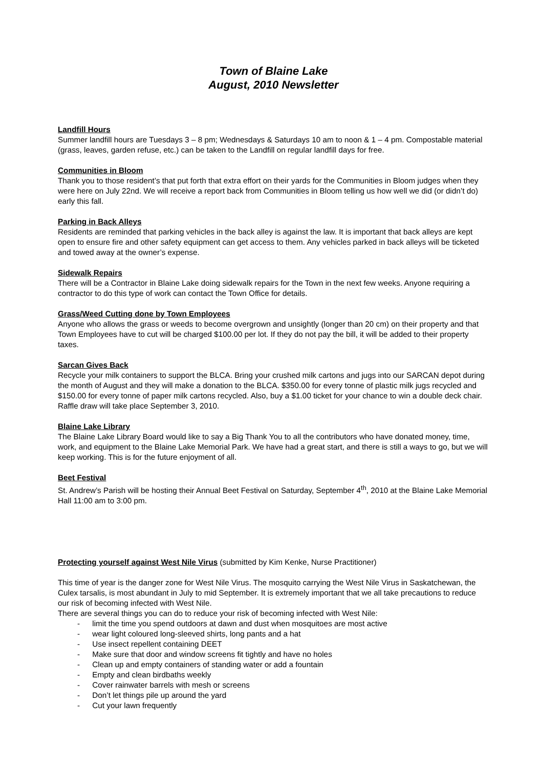Town of Blaine Lake
August, 2010 Newsletter
Landfill Hours
Summer landfill hours are Tuesdays 3 – 8 pm; Wednesdays & Saturdays 10 am to noon & 1 – 4 pm. Compostable material (grass, leaves, garden refuse, etc.) can be taken to the Landfill on regular landfill days for free.
Communities in Bloom
Thank you to those resident’s that put forth that extra effort on their yards for the Communities in Bloom judges when they were here on July 22nd. We will receive a report back from Communities in Bloom telling us how well we did (or didn’t do) early this fall.
Parking in Back Alleys
Residents are reminded that parking vehicles in the back alley is against the law. It is important that back alleys are kept open to ensure fire and other safety equipment can get access to them. Any vehicles parked in back alleys will be ticketed and towed away at the owner’s expense.
Sidewalk Repairs
There will be a Contractor in Blaine Lake doing sidewalk repairs for the Town in the next few weeks. Anyone requiring a contractor to do this type of work can contact the Town Office for details.
Grass/Weed Cutting done by Town Employees
Anyone who allows the grass or weeds to become overgrown and unsightly (longer than 20 cm) on their property and that Town Employees have to cut will be charged $100.00 per lot. If they do not pay the bill, it will be added to their property taxes.
Sarcan Gives Back
Recycle your milk containers to support the BLCA. Bring your crushed milk cartons and jugs into our SARCAN depot during the month of August and they will make a donation to the BLCA. $350.00 for every tonne of plastic milk jugs recycled and $150.00 for every tonne of paper milk cartons recycled. Also, buy a $1.00 ticket for your chance to win a double deck chair. Raffle draw will take place September 3, 2010.
Blaine Lake Library
The Blaine Lake Library Board would like to say a Big Thank You to all the contributors who have donated money, time, work, and equipment to the Blaine Lake Memorial Park. We have had a great start, and there is still a ways to go, but we will keep working. This is for the future enjoyment of all.
Beet Festival
St. Andrew’s Parish will be hosting their Annual Beet Festival on Saturday, September 4<sup>th</sup>, 2010 at the Blaine Lake Memorial Hall 11:00 am to 3:00 pm.
Protecting yourself against West Nile Virus (submitted by Kim Kenke, Nurse Practitioner)
This time of year is the danger zone for West Nile Virus. The mosquito carrying the West Nile Virus in Saskatchewan, the Culex tarsalis, is most abundant in July to mid September. It is extremely important that we all take precautions to reduce our risk of becoming infected with West Nile.
There are several things you can do to reduce your risk of becoming infected with West Nile:
- limit the time you spend outdoors at dawn and dust when mosquitoes are most active
- wear light coloured long-sleeved shirts, long pants and a hat
- Use insect repellent containing DEET
- Make sure that door and window screens fit tightly and have no holes
- Clean up and empty containers of standing water or add a fountain
- Empty and clean birdbaths weekly
- Cover rainwater barrels with mesh or screens
- Don’t let things pile up around the yard
- Cut your lawn frequently